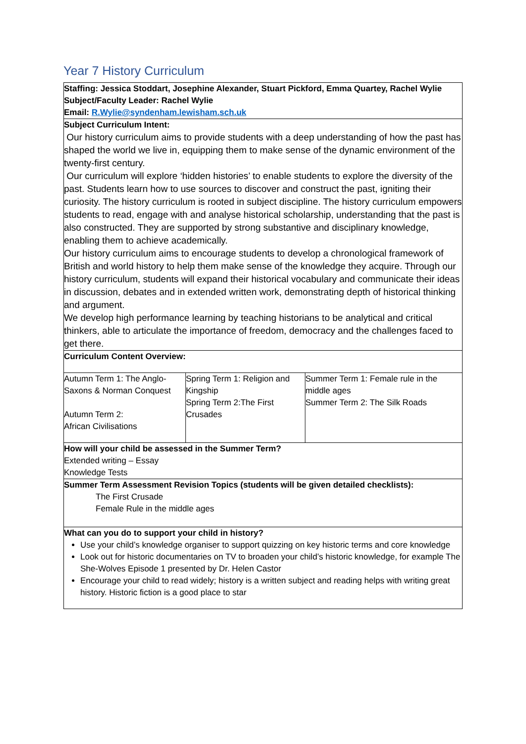Year 7 History Curriculum
Staffing: Jessica Stoddart, Josephine Alexander, Stuart Pickford, Emma Quartey, Rachel Wylie
Subject/Faculty Leader: Rachel Wylie
Email: R.Wylie@syndenham.lewisham.sch.uk
Subject Curriculum Intent:
Our history curriculum aims to provide students with a deep understanding of how the past has shaped the world we live in, equipping them to make sense of the dynamic environment of the twenty-first century.
Our curriculum will explore ‘hidden histories’ to enable students to explore the diversity of the past. Students learn how to use sources to discover and construct the past, igniting their curiosity. The history curriculum is rooted in subject discipline. The history curriculum empowers students to read, engage with and analyse historical scholarship, understanding that the past is also constructed. They are supported by strong substantive and disciplinary knowledge, enabling them to achieve academically.
Our history curriculum aims to encourage students to develop a chronological framework of British and world history to help them make sense of the knowledge they acquire. Through our history curriculum, students will expand their historical vocabulary and communicate their ideas in discussion, debates and in extended written work, demonstrating depth of historical thinking and argument.
We develop high performance learning by teaching historians to be analytical and critical thinkers, able to articulate the importance of freedom, democracy and the challenges faced to get there.
Curriculum Content Overview:
| Autumn Term 1: The Anglo-Saxons & Norman Conquest Autumn Term 2: African Civilisations | Spring Term 1: Religion and Kingship Spring Term 2:The First Crusades | Summer Term 1: Female rule in the middle ages Summer Term 2: The Silk Roads |
How will your child be assessed in the Summer Term?
Extended writing – Essay
Knowledge Tests
Summer Term Assessment Revision Topics (students will be given detailed checklists):
The First Crusade
Female Rule in the middle ages
What can you do to support your child in history?
Use your child’s knowledge organiser to support quizzing on key historic terms and core knowledge
Look out for historic documentaries on TV to broaden your child’s historic knowledge, for example The She-Wolves Episode 1 presented by Dr. Helen Castor
Encourage your child to read widely; history is a written subject and reading helps with writing great history. Historic fiction is a good place to star